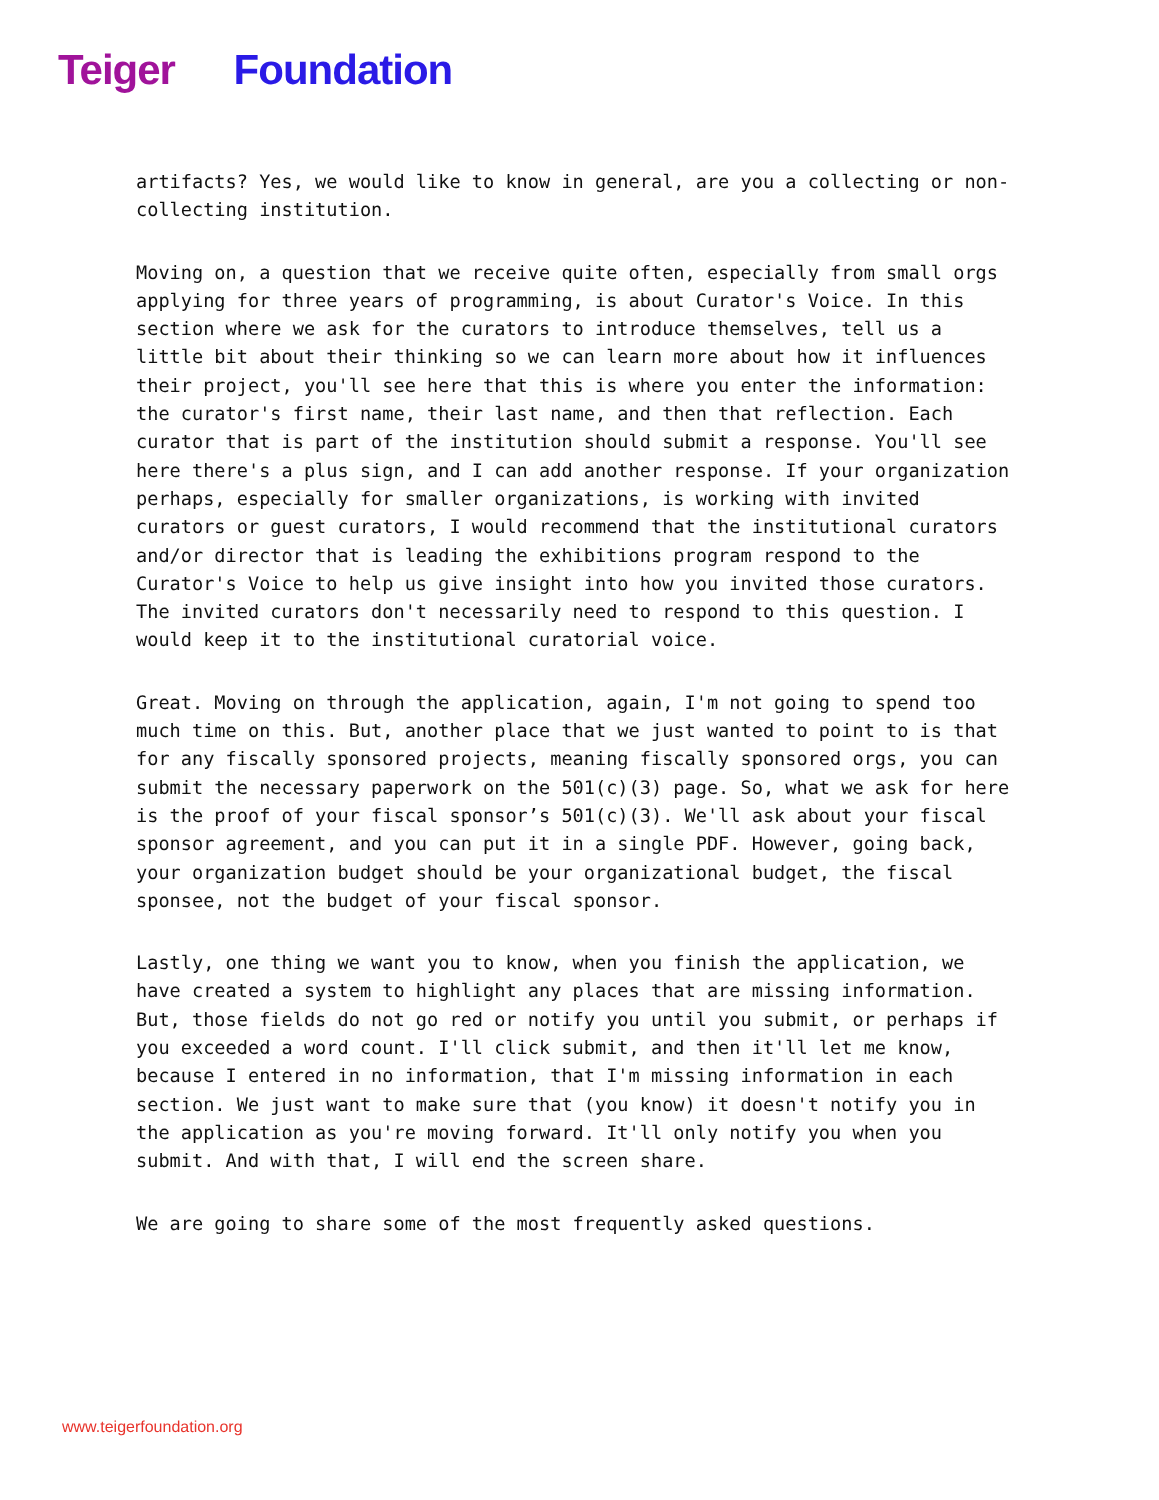Teiger Foundation
artifacts? Yes, we would like to know in general, are you a collecting or non-collecting institution.
Moving on, a question that we receive quite often, especially from small orgs applying for three years of programming, is about Curator's Voice. In this section where we ask for the curators to introduce themselves, tell us a little bit about their thinking so we can learn more about how it influences their project, you'll see here that this is where you enter the information: the curator's first name, their last name, and then that reflection. Each curator that is part of the institution should submit a response. You'll see here there's a plus sign, and I can add another response. If your organization perhaps, especially for smaller organizations, is working with invited curators or guest curators, I would recommend that the institutional curators and/or director that is leading the exhibitions program respond to the Curator's Voice to help us give insight into how you invited those curators. The invited curators don't necessarily need to respond to this question. I would keep it to the institutional curatorial voice.
Great. Moving on through the application, again, I'm not going to spend too much time on this. But, another place that we just wanted to point to is that for any fiscally sponsored projects, meaning fiscally sponsored orgs, you can submit the necessary paperwork on the 501(c)(3) page. So, what we ask for here is the proof of your fiscal sponsor’s 501(c)(3). We'll ask about your fiscal sponsor agreement, and you can put it in a single PDF. However, going back, your organization budget should be your organizational budget, the fiscal sponsee, not the budget of your fiscal sponsor.
Lastly, one thing we want you to know, when you finish the application, we have created a system to highlight any places that are missing information. But, those fields do not go red or notify you until you submit, or perhaps if you exceeded a word count. I'll click submit, and then it'll let me know, because I entered in no information, that I'm missing information in each section. We just want to make sure that (you know) it doesn't notify you in the application as you're moving forward. It'll only notify you when you submit. And with that, I will end the screen share.
We are going to share some of the most frequently asked questions.
www.teigerfoundation.org